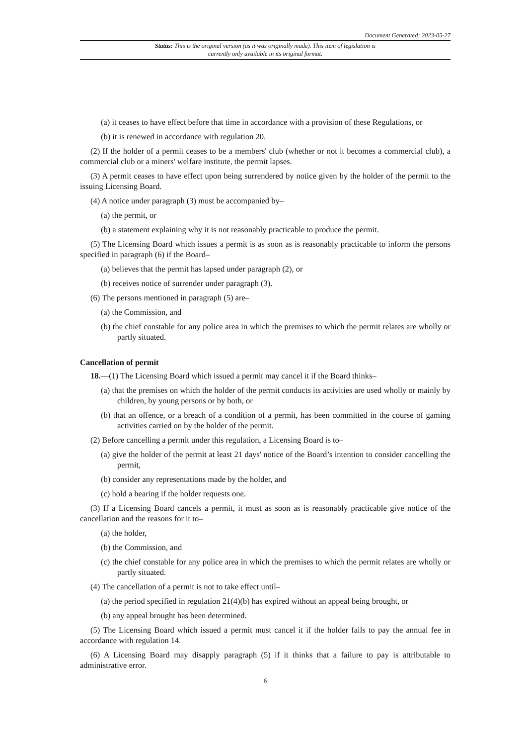Document Generated: 2023-05-27
Status: This is the original version (as it was originally made). This item of legislation is currently only available in its original format.
(a) it ceases to have effect before that time in accordance with a provision of these Regulations, or
(b) it is renewed in accordance with regulation 20.
(2) If the holder of a permit ceases to be a members' club (whether or not it becomes a commercial club), a commercial club or a miners' welfare institute, the permit lapses.
(3) A permit ceases to have effect upon being surrendered by notice given by the holder of the permit to the issuing Licensing Board.
(4) A notice under paragraph (3) must be accompanied by–
(a) the permit, or
(b) a statement explaining why it is not reasonably practicable to produce the permit.
(5) The Licensing Board which issues a permit is as soon as is reasonably practicable to inform the persons specified in paragraph (6) if the Board–
(a) believes that the permit has lapsed under paragraph (2), or
(b) receives notice of surrender under paragraph (3).
(6) The persons mentioned in paragraph (5) are–
(a) the Commission, and
(b) the chief constable for any police area in which the premises to which the permit relates are wholly or partly situated.
Cancellation of permit
18.—(1) The Licensing Board which issued a permit may cancel it if the Board thinks–
(a) that the premises on which the holder of the permit conducts its activities are used wholly or mainly by children, by young persons or by both, or
(b) that an offence, or a breach of a condition of a permit, has been committed in the course of gaming activities carried on by the holder of the permit.
(2) Before cancelling a permit under this regulation, a Licensing Board is to–
(a) give the holder of the permit at least 21 days' notice of the Board’s intention to consider cancelling the permit,
(b) consider any representations made by the holder, and
(c) hold a hearing if the holder requests one.
(3) If a Licensing Board cancels a permit, it must as soon as is reasonably practicable give notice of the cancellation and the reasons for it to–
(a) the holder,
(b) the Commission, and
(c) the chief constable for any police area in which the premises to which the permit relates are wholly or partly situated.
(4) The cancellation of a permit is not to take effect until–
(a) the period specified in regulation 21(4)(b) has expired without an appeal being brought, or
(b) any appeal brought has been determined.
(5) The Licensing Board which issued a permit must cancel it if the holder fails to pay the annual fee in accordance with regulation 14.
(6) A Licensing Board may disapply paragraph (5) if it thinks that a failure to pay is attributable to administrative error.
6